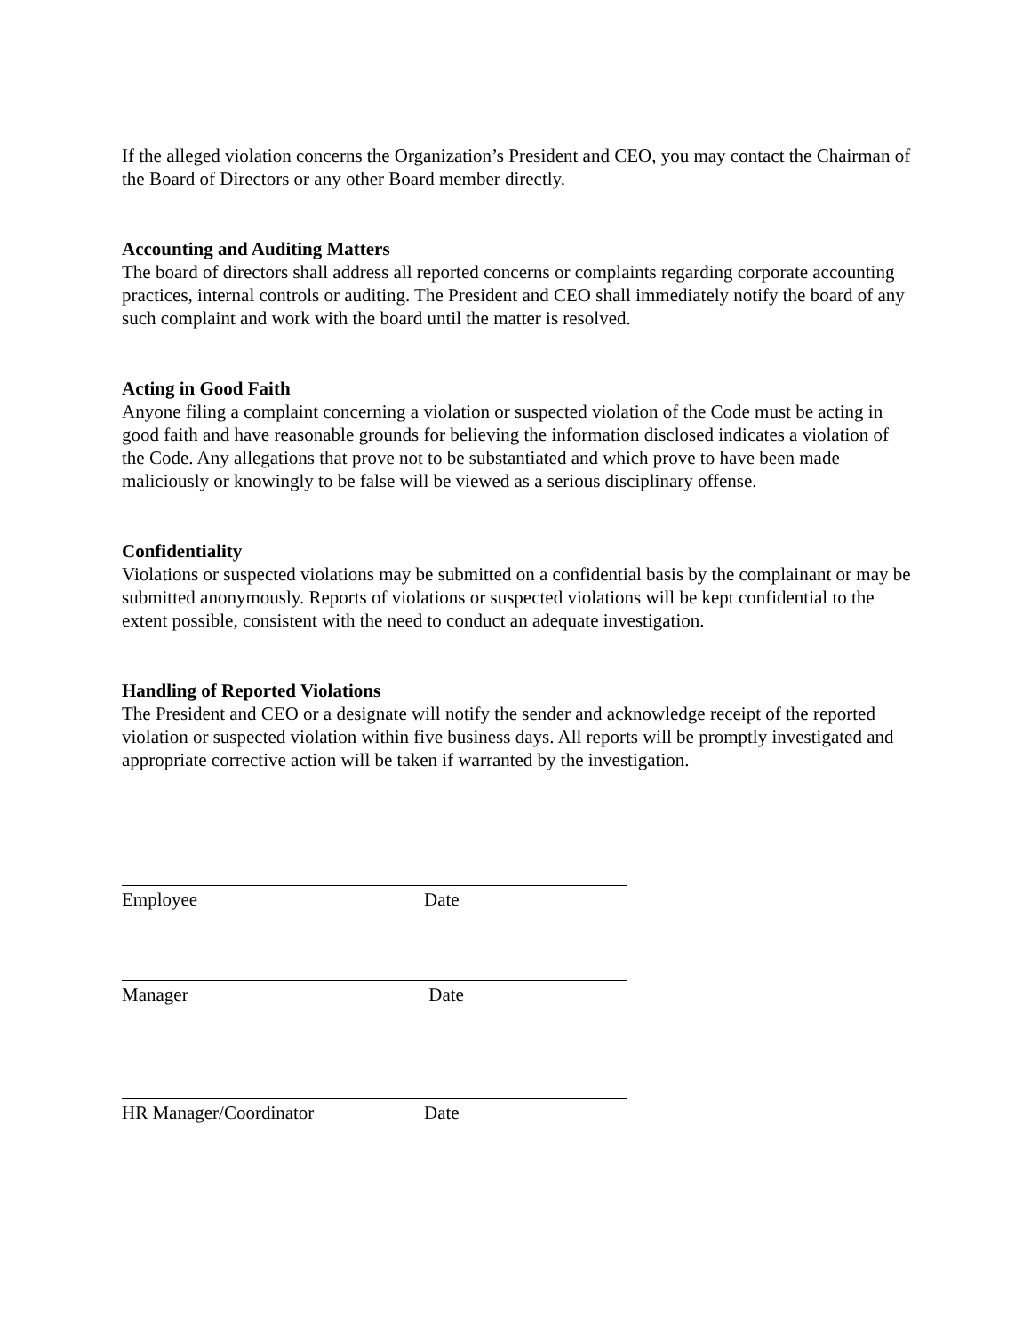If the alleged violation concerns the Organization’s President and CEO, you may contact the Chairman of the Board of Directors or any other Board member directly.
Accounting and Auditing Matters
The board of directors shall address all reported concerns or complaints regarding corporate accounting practices, internal controls or auditing. The President and CEO shall immediately notify the board of any such complaint and work with the board until the matter is resolved.
Acting in Good Faith
Anyone filing a complaint concerning a violation or suspected violation of the Code must be acting in good faith and have reasonable grounds for believing the information disclosed indicates a violation of the Code. Any allegations that prove not to be substantiated and which prove to have been made maliciously or knowingly to be false will be viewed as a serious disciplinary offense.
Confidentiality
Violations or suspected violations may be submitted on a confidential basis by the complainant or may be submitted anonymously. Reports of violations or suspected violations will be kept confidential to the extent possible, consistent with the need to conduct an adequate investigation.
Handling of Reported Violations
The President and CEO or a designate will notify the sender and acknowledge receipt of the reported violation or suspected violation within five business days. All reports will be promptly investigated and appropriate corrective action will be taken if warranted by the investigation.
Employee Date
Manager Date
HR Manager/Coordinator Date